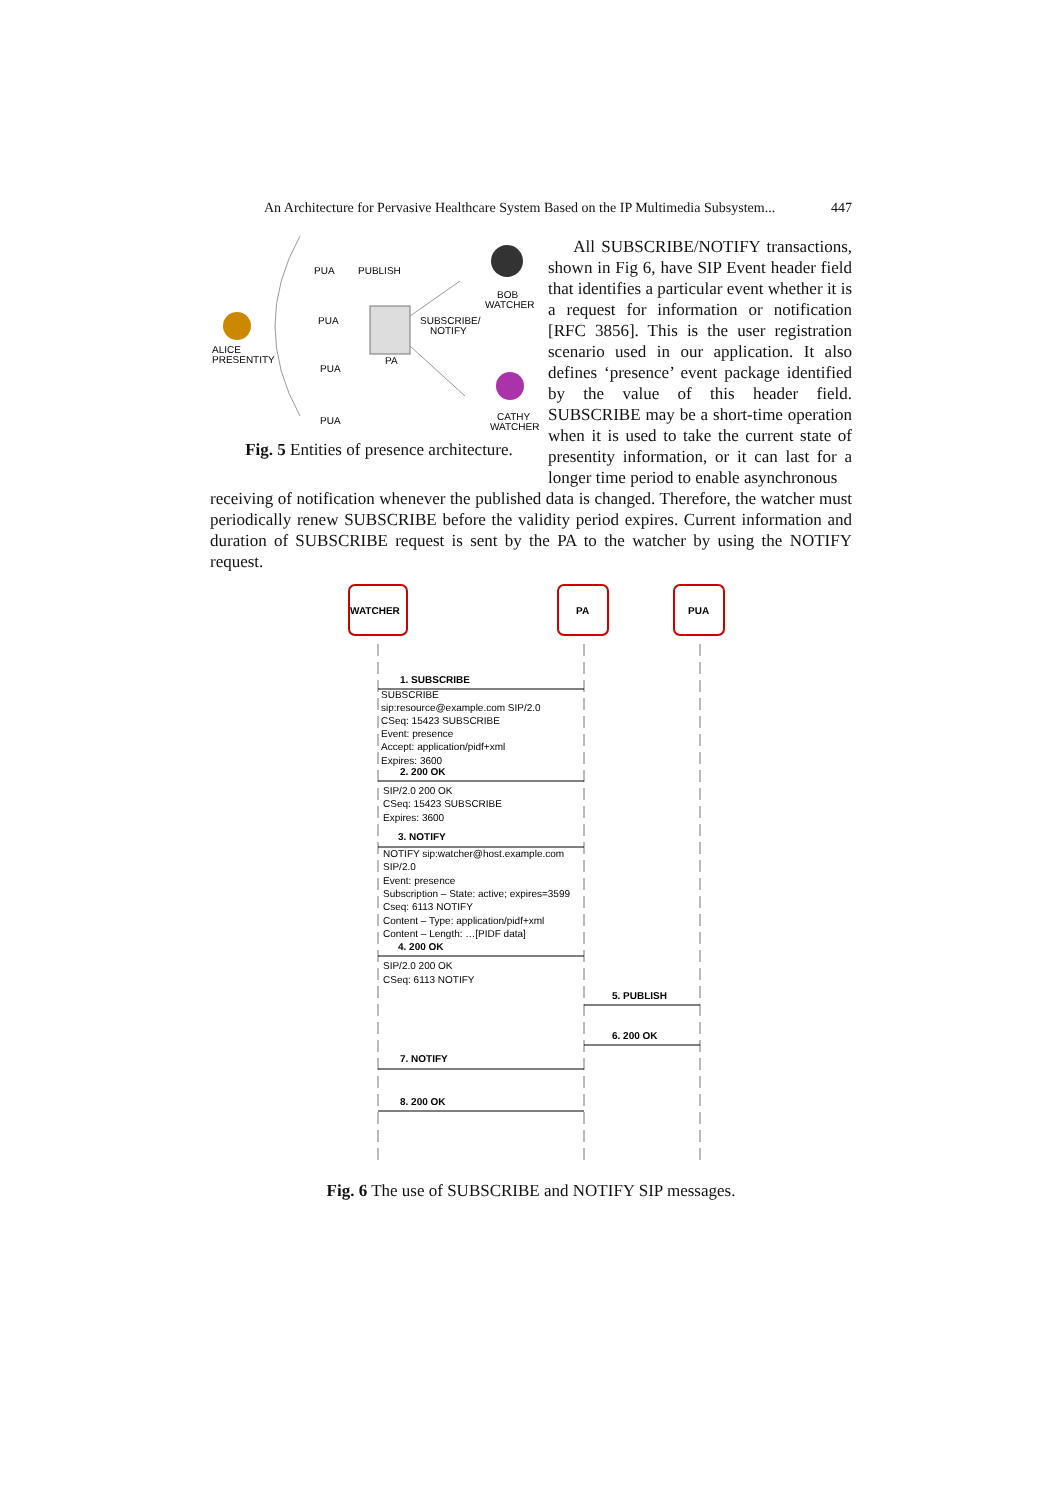An Architecture for Pervasive Healthcare System Based on the IP Multimedia Subsystem... 447
ALICE
PRESENTITY
PA
PUA
PUBLISH
PUA
PUA
PUA
SUBSCRIBE/
NOTIFY
BOB
WATCHER
CATHY
WATCHER
Fig. 5 Entities of presence architecture.
All SUBSCRIBE/NOTIFY transactions, shown in Fig 6, have SIP Event header field that identifies a particular event whether it is a request for information or notification [RFC 3856]. This is the user registration scenario used in our application. It also defines ‘presence’ event package identified by the value of this header field. SUBSCRIBE may be a short-time operation when it is used to take the current state of presentity information, or it can last for a longer time period to enable asynchronous
receiving of notification whenever the published data is changed. Therefore, the watcher must periodically renew SUBSCRIBE before the validity period expires. Current information and duration of SUBSCRIBE request is sent by the PA to the watcher by using the NOTIFY request.
WATCHER
PA
PUA
1. SUBSCRIBE
2. 200 OK
3. NOTIFY
4. 200 OK
5. PUBLISH
6. 200 OK
7. NOTIFY
8. 200 OK
SUBSCRIBE
sip:resource@example.com SIP/2.0
CSeq: 15423 SUBSCRIBE
Event: presence
Accept: application/pidf+xml
Expires: 3600
SIP/2.0 200 OK
CSeq: 15423 SUBSCRIBE
Expires: 3600
NOTIFY sip:watcher@host.example.com
SIP/2.0
Event: presence
Subscription – State: active; expires=3599
Cseq: 6113 NOTIFY
Content – Type: application/pidf+xml
Content – Length: …[PIDF data]
SIP/2.0 200 OK
CSeq: 6113 NOTIFY
Fig. 6 The use of SUBSCRIBE and NOTIFY SIP messages.